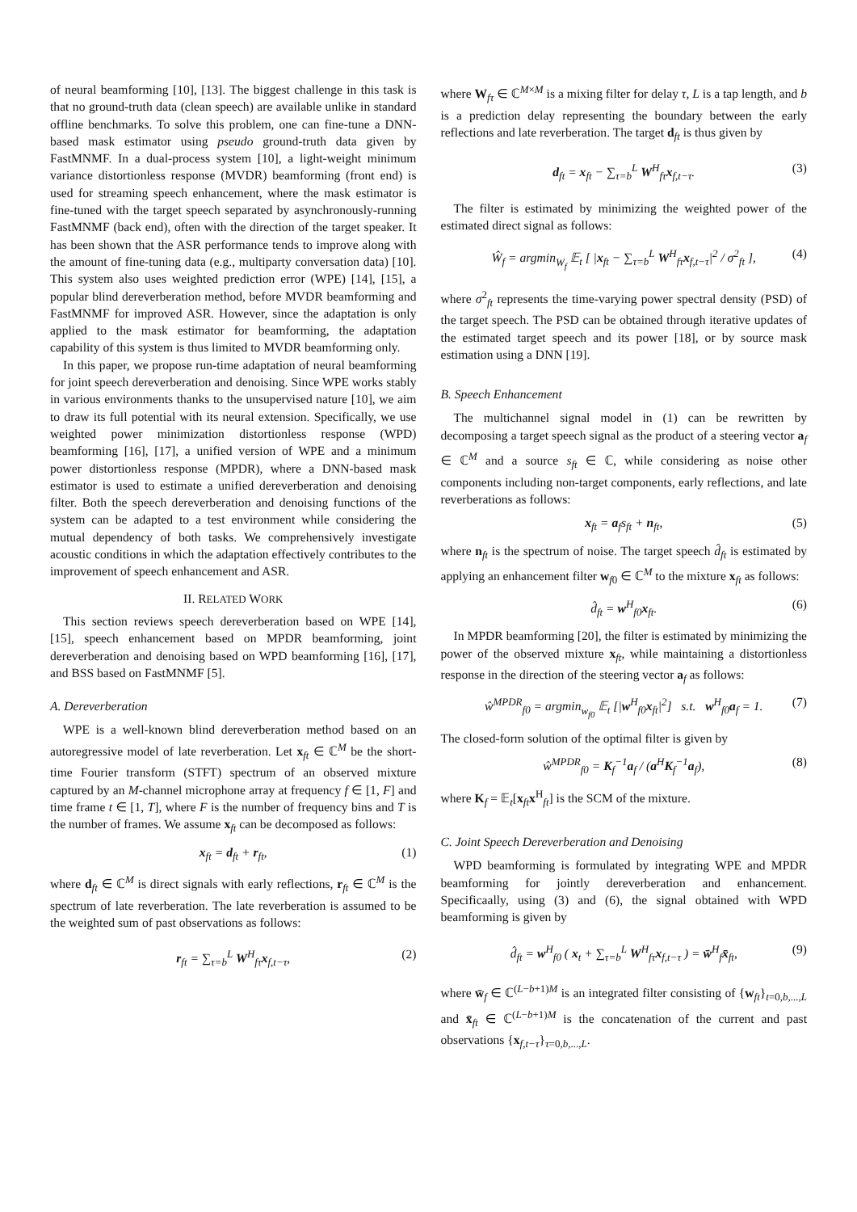of neural beamforming [10], [13]. The biggest challenge in this task is that no ground-truth data (clean speech) are available unlike in standard offline benchmarks. To solve this problem, one can fine-tune a DNN-based mask estimator using pseudo ground-truth data given by FastMNMF. In a dual-process system [10], a light-weight minimum variance distortionless response (MVDR) beamforming (front end) is used for streaming speech enhancement, where the mask estimator is fine-tuned with the target speech separated by asynchronously-running FastMNMF (back end), often with the direction of the target speaker. It has been shown that the ASR performance tends to improve along with the amount of fine-tuning data (e.g., multiparty conversation data) [10]. This system also uses weighted prediction error (WPE) [14], [15], a popular blind dereverberation method, before MVDR beamforming and FastMNMF for improved ASR. However, since the adaptation is only applied to the mask estimator for beamforming, the adaptation capability of this system is thus limited to MVDR beamforming only.
In this paper, we propose run-time adaptation of neural beamforming for joint speech dereverberation and denoising. Since WPE works stably in various environments thanks to the unsupervised nature [10], we aim to draw its full potential with its neural extension. Specifically, we use weighted power minimization distortionless response (WPD) beamforming [16], [17], a unified version of WPE and a minimum power distortionless response (MPDR), where a DNN-based mask estimator is used to estimate a unified dereverberation and denoising filter. Both the speech dereverberation and denoising functions of the system can be adapted to a test environment while considering the mutual dependency of both tasks. We comprehensively investigate acoustic conditions in which the adaptation effectively contributes to the improvement of speech enhancement and ASR.
II. RELATED WORK
This section reviews speech dereverberation based on WPE [14], [15], speech enhancement based on MPDR beamforming, joint dereverberation and denoising based on WPD beamforming [16], [17], and BSS based on FastMNMF [5].
A. Dereverberation
WPE is a well-known blind dereverberation method based on an autoregressive model of late reverberation. Let x<sub>ft</sub> ∈ ℂ<sup>M</sup> be the short-time Fourier transform (STFT) spectrum of an observed mixture captured by an M-channel microphone array at frequency f ∈ [1, F] and time frame t ∈ [1, T], where F is the number of frequency bins and T is the number of frames. We assume x<sub>ft</sub> can be decomposed as follows:
x<sub>ft</sub> = d<sub>ft</sub> + r<sub>ft</sub>, (1)
where d<sub>ft</sub> ∈ ℂ<sup>M</sup> is direct signals with early reflections, r<sub>ft</sub> ∈ ℂ<sup>M</sup> is the spectrum of late reverberation. The late reverberation is assumed to be the weighted sum of past observations as follows:
r<sub>ft</sub> = ∑<sub>τ=b</sub><sup>L</sup> W<sup>H</sup><sub>fτ</sub>x<sub>f,t−τ</sub>, (2)
where W<sub>fτ</sub> ∈ ℂ<sup>M×M</sup> is a mixing filter for delay τ, L is a tap length, and b is a prediction delay representing the boundary between the early reflections and late reverberation. The target d<sub>ft</sub> is thus given by
d<sub>ft</sub> = x<sub>ft</sub> − ∑<sub>τ=b</sub><sup>L</sup> W<sup>H</sup><sub>fτ</sub>x<sub>f,t−τ</sub>. (3)
The filter is estimated by minimizing the weighted power of the estimated direct signal as follows:
Ŵ<sub>f</sub> = argmin<sub>W<sub>f</sub></sub> 𝔼<sub>t</sub> [ |x<sub>ft</sub> − ∑<sub>τ=b</sub><sup>L</sup> W<sup>H</sup><sub>fτ</sub>x<sub>f,t−τ</sub>|<sup>2</sup> / σ<sup>2</sup><sub>ft</sub> ], (4)
where σ<sup>2</sup><sub>ft</sub> represents the time-varying power spectral density (PSD) of the target speech. The PSD can be obtained through iterative updates of the estimated target speech and its power [18], or by source mask estimation using a DNN [19].
B. Speech Enhancement
The multichannel signal model in (1) can be rewritten by decomposing a target speech signal as the product of a steering vector a<sub>f</sub> ∈ ℂ<sup>M</sup> and a source s<sub>ft</sub> ∈ ℂ, while considering as noise other components including non-target components, early reflections, and late reverberations as follows:
x<sub>ft</sub> = a<sub>f</sub>s<sub>ft</sub> + n<sub>ft</sub>, (5)
where n<sub>ft</sub> is the spectrum of noise. The target speech d̂<sub>ft</sub> is estimated by applying an enhancement filter w<sub>f0</sub> ∈ ℂ<sup>M</sup> to the mixture x<sub>ft</sub> as follows:
d̂<sub>ft</sub> = w<sup>H</sup><sub>f0</sub>x<sub>ft</sub>. (6)
In MPDR beamforming [20], the filter is estimated by minimizing the power of the observed mixture x<sub>ft</sub>, while maintaining a distortionless response in the direction of the steering vector a<sub>f</sub> as follows:
ŵ<sup>MPDR</sup><sub>f0</sub> = argmin<sub>w<sub>f0</sub></sub> 𝔼<sub>t</sub> [|w<sup>H</sup><sub>f0</sub>x<sub>ft</sub>|<sup>2</sup>] s.t. w<sup>H</sup><sub>f0</sub>a<sub>f</sub> = 1. (7)
The closed-form solution of the optimal filter is given by
ŵ<sup>MPDR</sup><sub>f0</sub> = K<sub>f</sub><sup>−1</sup>a<sub>f</sub> / (a<sup>H</sup>K<sub>f</sub><sup>−1</sup>a<sub>f</sub>), (8)
where K<sub>f</sub> = 𝔼<sub>t</sub>[x<sub>ft</sub>x<sup>H</sup><sub>ft</sub>] is the SCM of the mixture.
C. Joint Speech Dereverberation and Denoising
WPD beamforming is formulated by integrating WPE and MPDR beamforming for jointly dereverberation and enhancement. Specificaally, using (3) and (6), the signal obtained with WPD beamforming is given by
d̂<sub>ft</sub> = w<sup>H</sup><sub>f0</sub> ( x<sub>t</sub> + ∑<sub>τ=b</sub><sup>L</sup> W<sup>H</sup><sub>fτ</sub>x<sub>f,t−τ</sub> ) = w̄<sup>H</sup><sub>f</sub>x̄<sub>ft</sub>, (9)
where w̄<sub>f</sub> ∈ ℂ<sup>(L−b+1)M</sup> is an integrated filter consisting of {w<sub>ft</sub>}<sub>t=0,b,...,L</sub> and x̄<sub>ft</sub> ∈ ℂ<sup>(L−b+1)M</sup> is the concatenation of the current and past observations {x<sub>f,t−τ</sub>}<sub>τ=0,b,...,L</sub>.